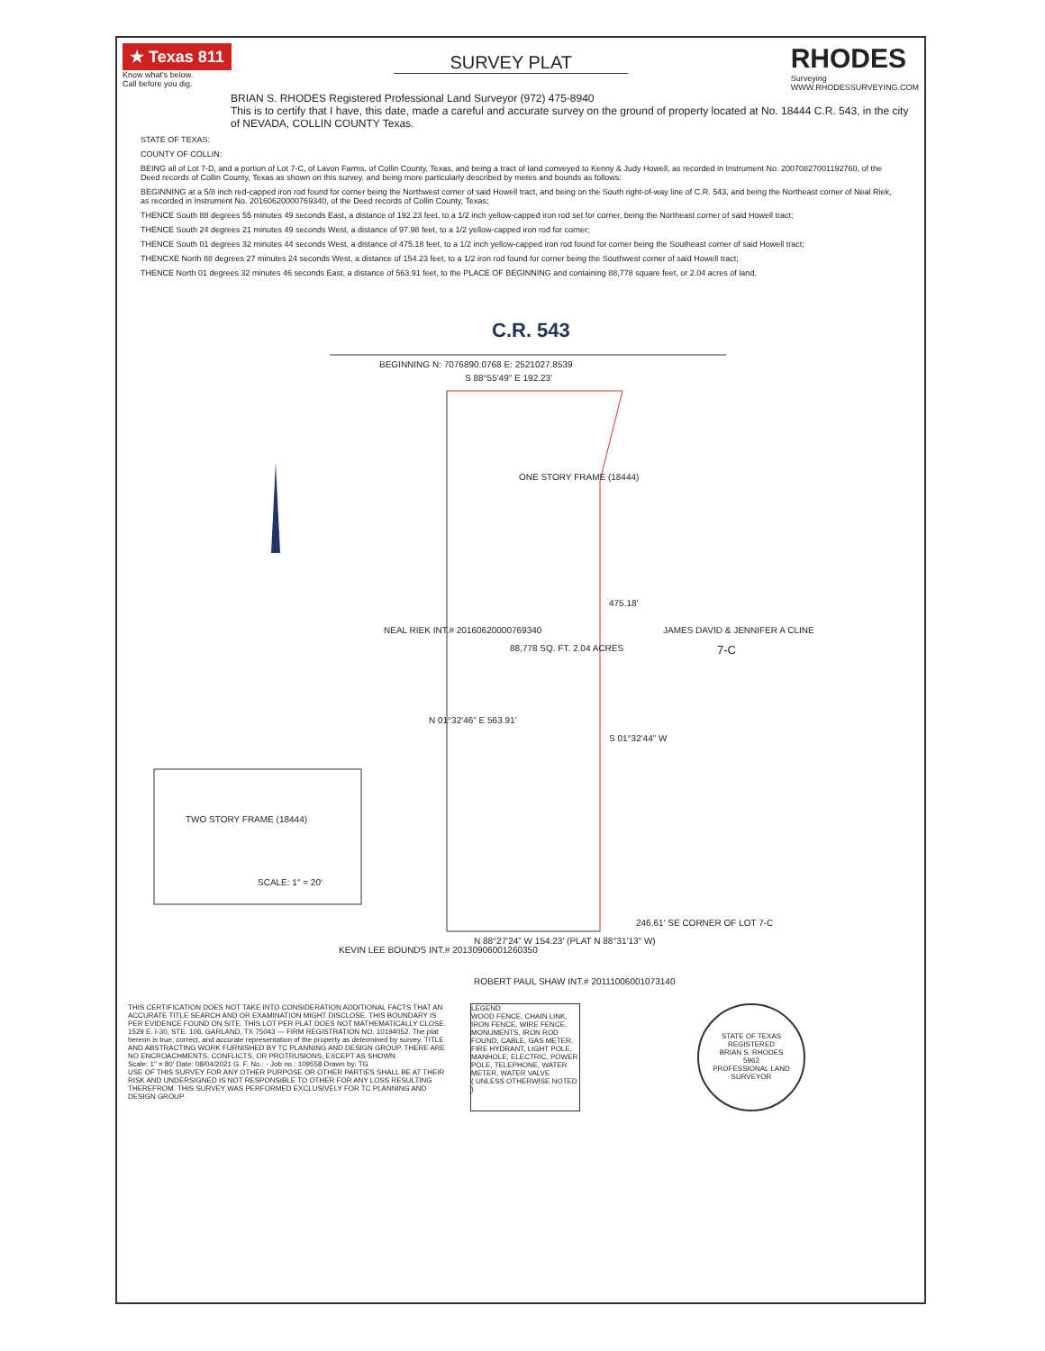★ Texas 811
Know what's below.
Call before you dig.
SURVEY PLAT
RHODES
Surveying
WWW.RHODESSURVEYING.COM
BRIAN S. RHODES Registered Professional Land Surveyor (972) 475-8940
This is to certify that I have, this date, made a careful and accurate survey on the ground of property located at No. 18444 C.R. 543, in the city of NEVADA, COLLIN COUNTY Texas.
STATE OF TEXAS:
COUNTY OF COLLIN:
BEING all of Lot 7-D, and a portion of Lot 7-C, of Lavon Farms, of Collin County, Texas, and being a tract of land conveyed to Kenny & Judy Howell, as recorded in Instrument No. 20070827001192760, of the Deed records of Collin County, Texas as shown on this survey, and being more particularly described by metes and bounds as follows:
BEGINNING at a 5/8 inch red-capped iron rod found for corner being the Northwest corner of said Howell tract, and being on the South right-of-way line of C.R. 543, and being the Northeast corner of Neal Riek, as recorded in Instrument No. 20160620000769340, of the Deed records of Collin County, Texas;
THENCE South 88 degrees 55 minutes 49 seconds East, a distance of 192.23 feet, to a 1/2 inch yellow-capped iron rod set for corner, being the Northeast corner of said Howell tract;
THENCE South 24 degrees 21 minutes 49 seconds West, a distance of 97.98 feet, to a 1/2 yellow-capped iron rod for corner;
THENCE South 01 degrees 32 minutes 44 seconds West, a distance of 475.18 feet, to a 1/2 inch yellow-capped iron rod found for corner being the Southeast corner of said Howell tract;
THENCXE North 88 degrees 27 minutes 24 seconds West, a distance of 154.23 feet, to a 1/2 iron rod found for corner being the Southwest corner of said Howell tract;
THENCE North 01 degrees 32 minutes 46 seconds East, a distance of 563.91 feet, to the PLACE OF BEGINNING and containing 88,778 square feet, or 2.04 acres of land.
C.R. 543
BEGINNING N: 7076890.0768 E: 2521027.8539
S 88°55'49" E 192.23'
ONE STORY FRAME (18444)
88,778 SQ. FT. 2.04 ACRES
NEAL RIEK INT.# 20160620000769340
N 01°32'46" E 563.91'
475.18'
S 01°32'44" W
JAMES DAVID & JENNIFER A CLINE
7-C
TWO STORY FRAME (18444)
SCALE: 1" = 20'
KEVIN LEE BOUNDS INT.# 20130906001260350
N 88°27'24" W 154.23' (PLAT N 88°31'13" W)
ROBERT PAUL SHAW INT.# 20111006001073140
246.61' SE CORNER OF LOT 7-C
THIS CERTIFICATION DOES NOT TAKE INTO CONSIDERATION ADDITIONAL FACTS THAT AN ACCURATE TITLE SEARCH AND OR EXAMINATION MIGHT DISCLOSE. THIS BOUNDARY IS PER EVIDENCE FOUND ON SITE. THIS LOT PER PLAT DOES NOT MATHEMATICALLY CLOSE.
1529 E. I-30, STE. 106, GARLAND, TX 75043 — FIRM REGISTRATION NO. 10194052. The plat hereon is true, correct, and accurate representation of the property as determined by survey. TITLE AND ABSTRACTING WORK FURNISHED BY TC PLANNING AND DESIGN GROUP. THERE ARE NO ENCROACHMENTS, CONFLICTS, OR PROTRUSIONS, EXCEPT AS SHOWN.
Scale: 1" = 80' Date: 08/04/2021 G. F. No.: - Job no.: 109558 Drawn by: TG
USE OF THIS SURVEY FOR ANY OTHER PURPOSE OR OTHER PARTIES SHALL BE AT THEIR RISK AND UNDERSIGNED IS NOT RESPONSIBLE TO OTHER FOR ANY LOSS RESULTING THEREFROM. THIS SURVEY WAS PERFORMED EXCLUSIVELY FOR TC PLANNING AND DESIGN GROUP
LEGEND
WOOD FENCE, CHAIN LINK, IRON FENCE, WIRE FENCE, MONUMENTS, IRON ROD FOUND, CABLE, GAS METER, FIRE HYDRANT, LIGHT POLE, MANHOLE, ELECTRIC, POWER POLE, TELEPHONE, WATER METER, WATER VALVE
( UNLESS OTHERWISE NOTED )
STATE OF TEXAS REGISTERED
BRIAN S. RHODES
5962
PROFESSIONAL LAND SURVEYOR